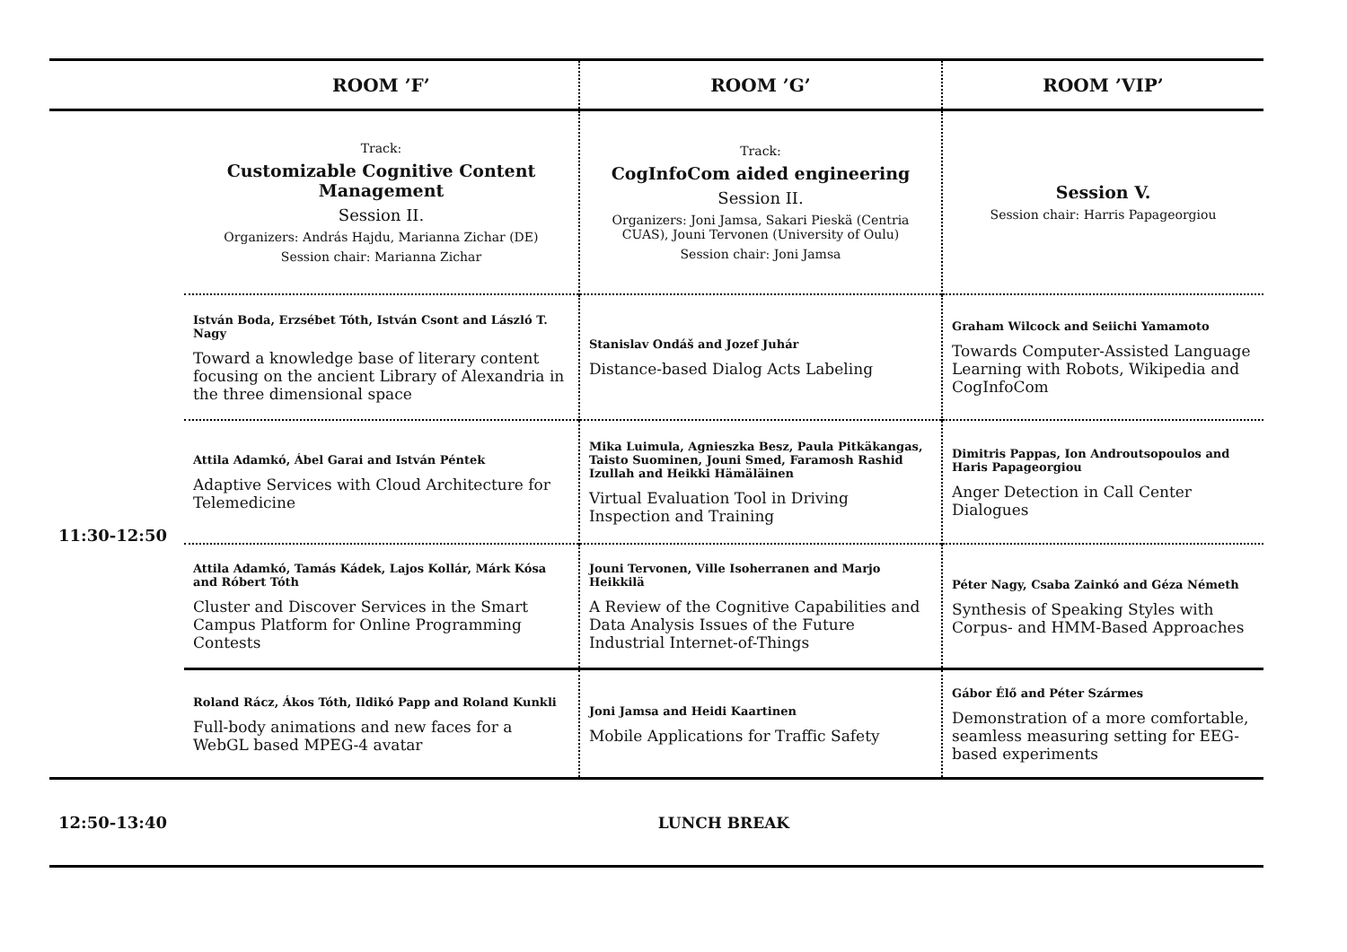| | ROOM ’F’ | ROOM ’G’ | ROOM ’VIP’ |
| --- | --- | --- | --- |
| | Track: Customizable Cognitive Content Management Session II. Organizers: András Hajdu, Marianna Zichar (DE) Session chair: Marianna Zichar | Track: CogInfoCom aided engineering Session II. Organizers: Joni Jamsa, Sakari Pieskä (Centria CUAS), Jouni Tervonen (University of Oulu) Session chair: Joni Jamsa | Session V. Session chair: Harris Papageorgiou |
| 11:30-12:50 | István Boda, Erzsébet Tóth, István Csont and László T. Nagy Toward a knowledge base of literary content focusing on the ancient Library of Alexandria in the three dimensional space | Stanislav Ondáš and Jozef Juhár Distance-based Dialog Acts Labeling | Graham Wilcock and Seiichi Yamamoto Towards Computer-Assisted Language Learning with Robots, Wikipedia and CogInfoCom |
| | Attila Adamkó, Ábel Garai and István Péntek Adaptive Services with Cloud Architecture for Telemedicine | Mika Luimula, Agnieszka Besz, Paula Pitkäkangas, Taisto Suominen, Jouni Smed, Faramosh Rashid Izullah and Heikki Hämäläinen Virtual Evaluation Tool in Driving Inspection and Training | Dimitris Pappas, Ion Androutsopoulos and Haris Papageorgiou Anger Detection in Call Center Dialogues |
| | Attila Adamkó, Tamás Kádek, Lajos Kollár, Márk Kósa and Róbert Tóth Cluster and Discover Services in the Smart Campus Platform for Online Programming Contests | Jouni Tervonen, Ville Isoherranen and Marjo Heikkilä A Review of the Cognitive Capabilities and Data Analysis Issues of the Future Industrial Internet-of-Things | Péter Nagy, Csaba Zainkó and Géza Németh Synthesis of Speaking Styles with Corpus- and HMM-Based Approaches |
| | Roland Rácz, Ákos Tóth, Ildikó Papp and Roland Kunkli Full-body animations and new faces for a WebGL based MPEG-4 avatar | Joni Jamsa and Heidi Kaartinen Mobile Applications for Traffic Safety | Gábor Élő and Péter Szármes Demonstration of a more comfortable, seamless measuring setting for EEG-based experiments |
| 12:50-13:40 | LUNCH BREAK | | |